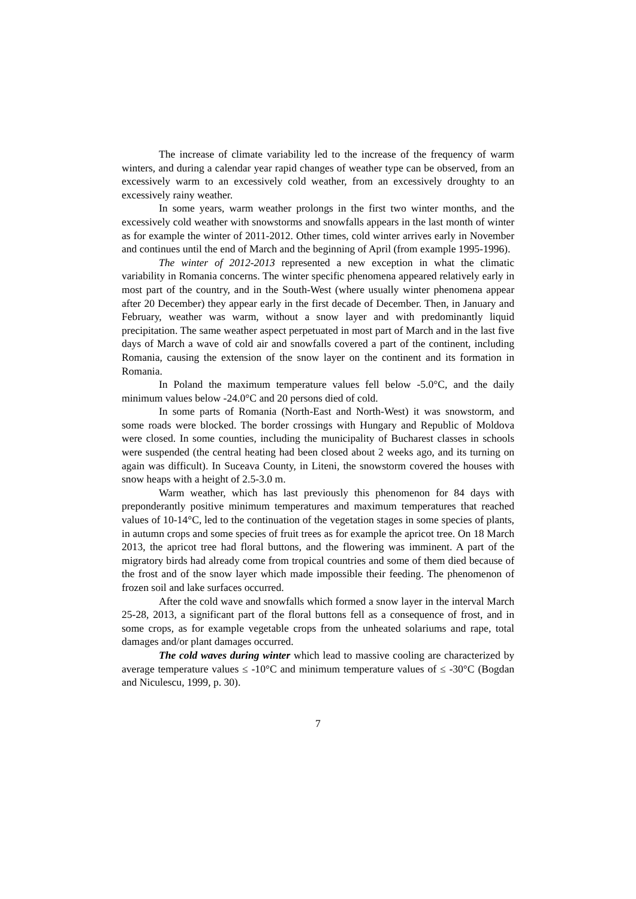The increase of climate variability led to the increase of the frequency of warm winters, and during a calendar year rapid changes of weather type can be observed, from an excessively warm to an excessively cold weather, from an excessively droughty to an excessively rainy weather.
In some years, warm weather prolongs in the first two winter months, and the excessively cold weather with snowstorms and snowfalls appears in the last month of winter as for example the winter of 2011-2012. Other times, cold winter arrives early in November and continues until the end of March and the beginning of April (from example 1995-1996).
The winter of 2012-2013 represented a new exception in what the climatic variability in Romania concerns. The winter specific phenomena appeared relatively early in most part of the country, and in the South-West (where usually winter phenomena appear after 20 December) they appear early in the first decade of December. Then, in January and February, weather was warm, without a snow layer and with predominantly liquid precipitation. The same weather aspect perpetuated in most part of March and in the last five days of March a wave of cold air and snowfalls covered a part of the continent, including Romania, causing the extension of the snow layer on the continent and its formation in Romania.
In Poland the maximum temperature values fell below -5.0°C, and the daily minimum values below -24.0°C and 20 persons died of cold.
In some parts of Romania (North-East and North-West) it was snowstorm, and some roads were blocked. The border crossings with Hungary and Republic of Moldova were closed. In some counties, including the municipality of Bucharest classes in schools were suspended (the central heating had been closed about 2 weeks ago, and its turning on again was difficult). In Suceava County, in Liteni, the snowstorm covered the houses with snow heaps with a height of 2.5-3.0 m.
Warm weather, which has last previously this phenomenon for 84 days with preponderantly positive minimum temperatures and maximum temperatures that reached values of 10-14°C, led to the continuation of the vegetation stages in some species of plants, in autumn crops and some species of fruit trees as for example the apricot tree. On 18 March 2013, the apricot tree had floral buttons, and the flowering was imminent. A part of the migratory birds had already come from tropical countries and some of them died because of the frost and of the snow layer which made impossible their feeding. The phenomenon of frozen soil and lake surfaces occurred.
After the cold wave and snowfalls which formed a snow layer in the interval March 25-28, 2013, a significant part of the floral buttons fell as a consequence of frost, and in some crops, as for example vegetable crops from the unheated solariums and rape, total damages and/or plant damages occurred.
The cold waves during winter which lead to massive cooling are characterized by average temperature values ≤ -10°C and minimum temperature values of ≤ -30°C (Bogdan and Niculescu, 1999, p. 30).
7